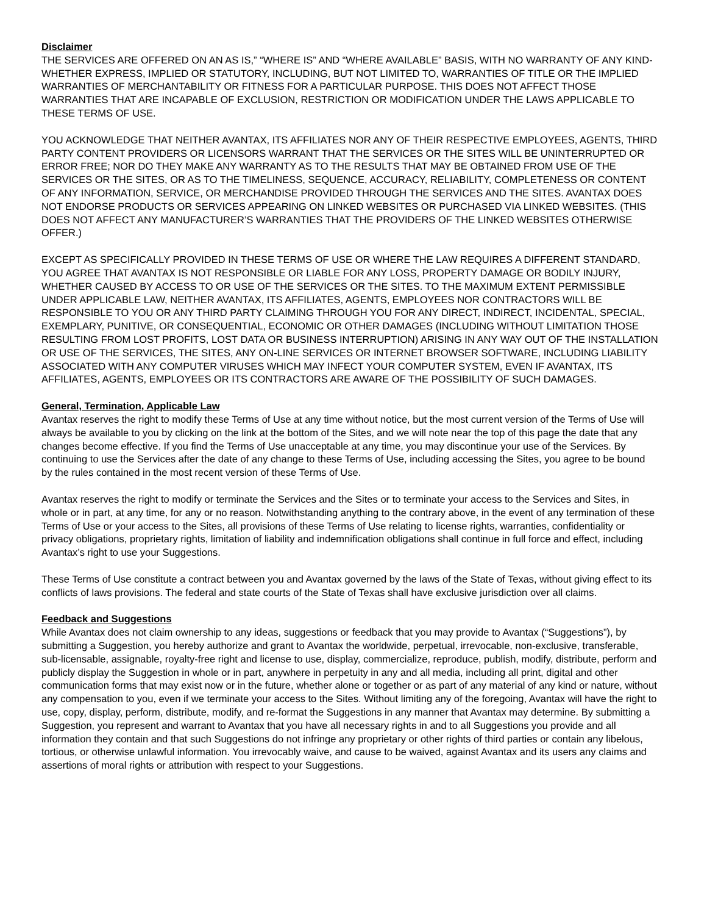Disclaimer
THE SERVICES ARE OFFERED ON AN AS IS,” “WHERE IS” AND “WHERE AVAILABLE” BASIS, WITH NO WARRANTY OF ANY KIND-WHETHER EXPRESS, IMPLIED OR STATUTORY, INCLUDING, BUT NOT LIMITED TO, WARRANTIES OF TITLE OR THE IMPLIED WARRANTIES OF MERCHANTABILITY OR FITNESS FOR A PARTICULAR PURPOSE. THIS DOES NOT AFFECT THOSE WARRANTIES THAT ARE INCAPABLE OF EXCLUSION, RESTRICTION OR MODIFICATION UNDER THE LAWS APPLICABLE TO THESE TERMS OF USE.
YOU ACKNOWLEDGE THAT NEITHER AVANTAX, ITS AFFILIATES NOR ANY OF THEIR RESPECTIVE EMPLOYEES, AGENTS, THIRD PARTY CONTENT PROVIDERS OR LICENSORS WARRANT THAT THE SERVICES OR THE SITES WILL BE UNINTERRUPTED OR ERROR FREE; NOR DO THEY MAKE ANY WARRANTY AS TO THE RESULTS THAT MAY BE OBTAINED FROM USE OF THE SERVICES OR THE SITES, OR AS TO THE TIMELINESS, SEQUENCE, ACCURACY, RELIABILITY, COMPLETENESS OR CONTENT OF ANY INFORMATION, SERVICE, OR MERCHANDISE PROVIDED THROUGH THE SERVICES AND THE SITES. AVANTAX DOES NOT ENDORSE PRODUCTS OR SERVICES APPEARING ON LINKED WEBSITES OR PURCHASED VIA LINKED WEBSITES. (THIS DOES NOT AFFECT ANY MANUFACTURER’S WARRANTIES THAT THE PROVIDERS OF THE LINKED WEBSITES OTHERWISE OFFER.)
EXCEPT AS SPECIFICALLY PROVIDED IN THESE TERMS OF USE OR WHERE THE LAW REQUIRES A DIFFERENT STANDARD, YOU AGREE THAT AVANTAX IS NOT RESPONSIBLE OR LIABLE FOR ANY LOSS, PROPERTY DAMAGE OR BODILY INJURY, WHETHER CAUSED BY ACCESS TO OR USE OF THE SERVICES OR THE SITES. TO THE MAXIMUM EXTENT PERMISSIBLE UNDER APPLICABLE LAW, NEITHER AVANTAX, ITS AFFILIATES, AGENTS, EMPLOYEES NOR CONTRACTORS WILL BE RESPONSIBLE TO YOU OR ANY THIRD PARTY CLAIMING THROUGH YOU FOR ANY DIRECT, INDIRECT, INCIDENTAL, SPECIAL, EXEMPLARY, PUNITIVE, OR CONSEQUENTIAL, ECONOMIC OR OTHER DAMAGES (INCLUDING WITHOUT LIMITATION THOSE RESULTING FROM LOST PROFITS, LOST DATA OR BUSINESS INTERRUPTION) ARISING IN ANY WAY OUT OF THE INSTALLATION OR USE OF THE SERVICES, THE SITES, ANY ON-LINE SERVICES OR INTERNET BROWSER SOFTWARE, INCLUDING LIABILITY ASSOCIATED WITH ANY COMPUTER VIRUSES WHICH MAY INFECT YOUR COMPUTER SYSTEM, EVEN IF AVANTAX, ITS AFFILIATES, AGENTS, EMPLOYEES OR ITS CONTRACTORS ARE AWARE OF THE POSSIBILITY OF SUCH DAMAGES.
General, Termination, Applicable Law
Avantax reserves the right to modify these Terms of Use at any time without notice, but the most current version of the Terms of Use will always be available to you by clicking on the link at the bottom of the Sites, and we will note near the top of this page the date that any changes become effective. If you find the Terms of Use unacceptable at any time, you may discontinue your use of the Services. By continuing to use the Services after the date of any change to these Terms of Use, including accessing the Sites, you agree to be bound by the rules contained in the most recent version of these Terms of Use.
Avantax reserves the right to modify or terminate the Services and the Sites or to terminate your access to the Services and Sites, in whole or in part, at any time, for any or no reason. Notwithstanding anything to the contrary above, in the event of any termination of these Terms of Use or your access to the Sites, all provisions of these Terms of Use relating to license rights, warranties, confidentiality or privacy obligations, proprietary rights, limitation of liability and indemnification obligations shall continue in full force and effect, including Avantax’s right to use your Suggestions.
These Terms of Use constitute a contract between you and Avantax governed by the laws of the State of Texas, without giving effect to its conflicts of laws provisions. The federal and state courts of the State of Texas shall have exclusive jurisdiction over all claims.
Feedback and Suggestions
While Avantax does not claim ownership to any ideas, suggestions or feedback that you may provide to Avantax (“Suggestions”), by submitting a Suggestion, you hereby authorize and grant to Avantax the worldwide, perpetual, irrevocable, non-exclusive, transferable, sub-licensable, assignable, royalty-free right and license to use, display, commercialize, reproduce, publish, modify, distribute, perform and publicly display the Suggestion in whole or in part, anywhere in perpetuity in any and all media, including all print, digital and other communication forms that may exist now or in the future, whether alone or together or as part of any material of any kind or nature, without any compensation to you, even if we terminate your access to the Sites. Without limiting any of the foregoing, Avantax will have the right to use, copy, display, perform, distribute, modify, and re-format the Suggestions in any manner that Avantax may determine. By submitting a Suggestion, you represent and warrant to Avantax that you have all necessary rights in and to all Suggestions you provide and all information they contain and that such Suggestions do not infringe any proprietary or other rights of third parties or contain any libelous, tortious, or otherwise unlawful information. You irrevocably waive, and cause to be waived, against Avantax and its users any claims and assertions of moral rights or attribution with respect to your Suggestions.